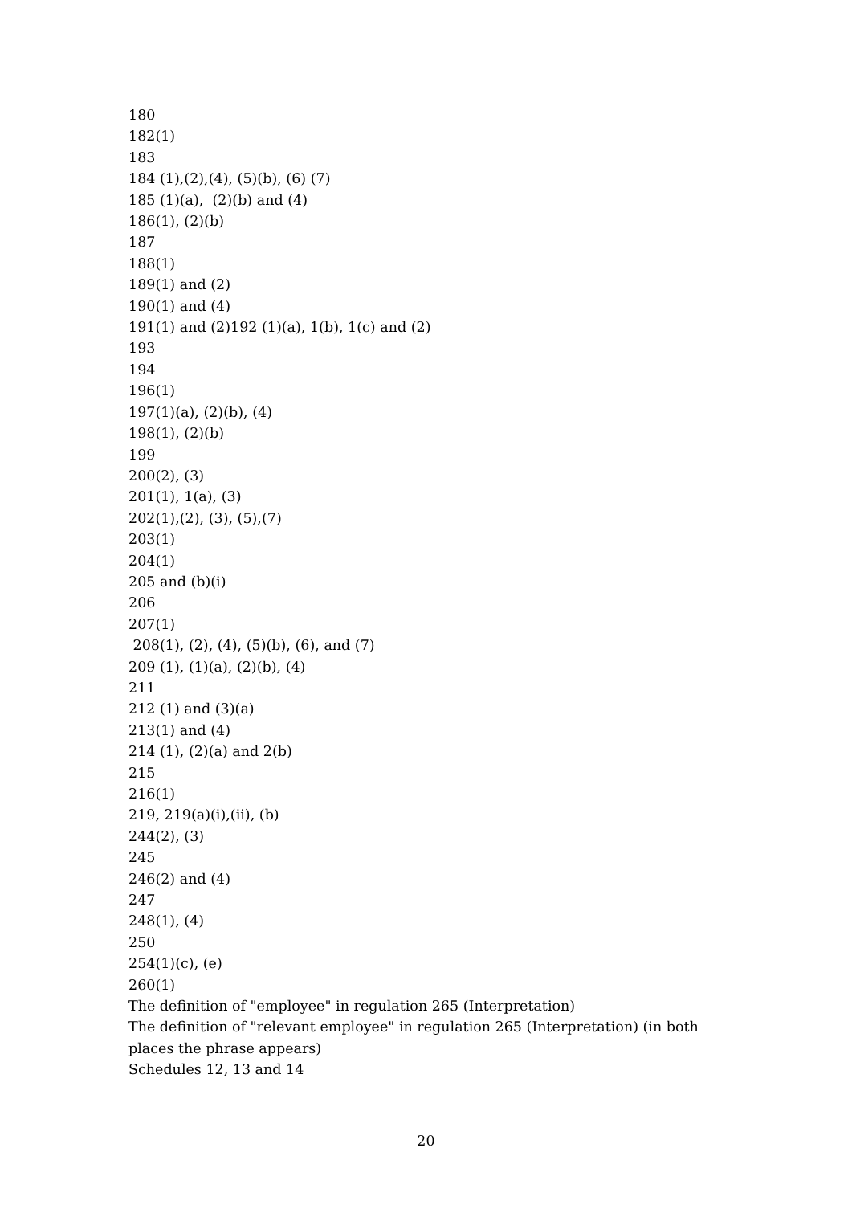180
182(1)
183
184 (1),(2),(4), (5)(b), (6) (7)
185 (1)(a), (2)(b) and (4)
186(1), (2)(b)
187
188(1)
189(1) and (2)
190(1) and (4)
191(1) and (2)192 (1)(a), 1(b), 1(c) and (2)
193
194
196(1)
197(1)(a), (2)(b), (4)
198(1), (2)(b)
199
200(2), (3)
201(1), 1(a), (3)
202(1),(2), (3), (5),(7)
203(1)
204(1)
205 and (b)(i)
206
207(1)
208(1), (2), (4), (5)(b), (6), and (7)
209 (1), (1)(a), (2)(b), (4)
211
212 (1) and (3)(a)
213(1) and (4)
214 (1), (2)(a) and 2(b)
215
216(1)
219, 219(a)(i),(ii), (b)
244(2), (3)
245
246(2) and (4)
247
248(1), (4)
250
254(1)(c), (e)
260(1)
The definition of "employee" in regulation 265 (Interpretation)
The definition of "relevant employee" in regulation 265 (Interpretation) (in both places the phrase appears)
Schedules 12, 13 and 14
20